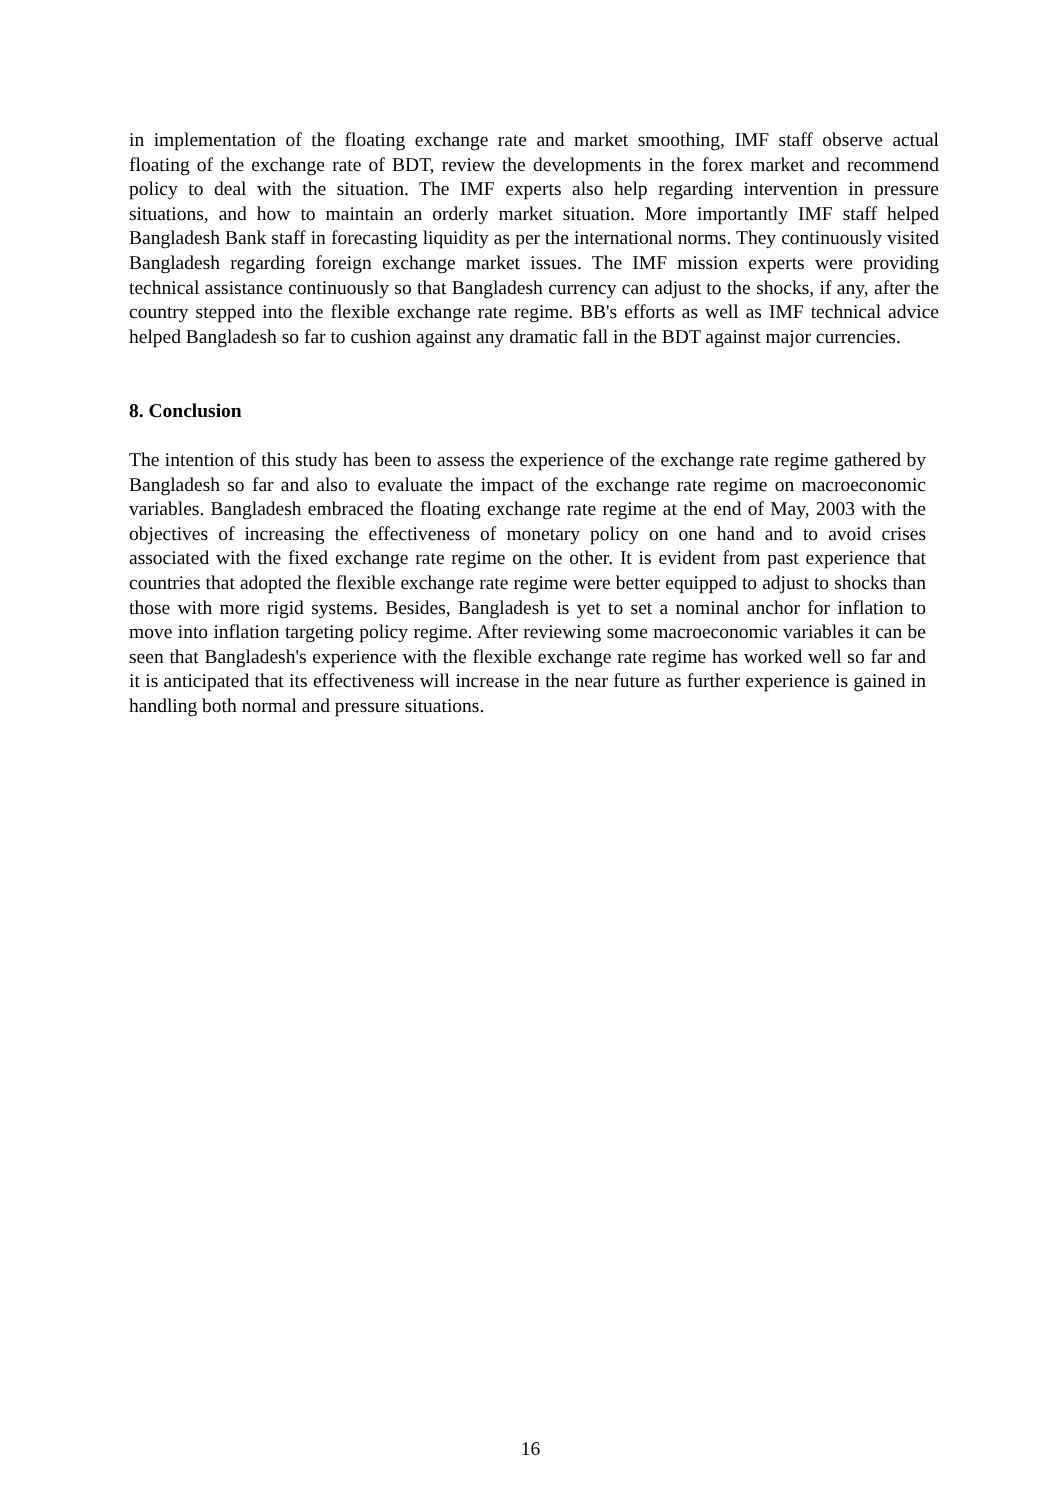in implementation of the floating exchange rate and market smoothing, IMF staff observe actual floating of the exchange rate of BDT, review the developments in the forex market and recommend policy to deal with the situation. The IMF experts also help regarding intervention in pressure situations, and how to maintain an orderly market situation. More importantly IMF staff helped Bangladesh Bank staff in forecasting liquidity as per the international norms. They continuously visited Bangladesh regarding foreign exchange market issues. The IMF mission experts were providing technical assistance continuously so that Bangladesh currency can adjust to the shocks, if any, after the country stepped into the flexible exchange rate regime. BB's efforts as well as IMF technical advice helped Bangladesh so far to cushion against any dramatic fall in the BDT against major currencies.
8. Conclusion
The intention of this study has been to assess the experience of the exchange rate regime gathered by Bangladesh so far and also to evaluate the impact of the exchange rate regime on macroeconomic variables. Bangladesh embraced the floating exchange rate regime at the end of May, 2003 with the objectives of increasing the effectiveness of monetary policy on one hand and to avoid crises associated with the fixed exchange rate regime on the other. It is evident from past experience that countries that adopted the flexible exchange rate regime were better equipped to adjust to shocks than those with more rigid systems. Besides, Bangladesh is yet to set a nominal anchor for inflation to move into inflation targeting policy regime. After reviewing some macroeconomic variables it can be seen that Bangladesh's experience with the flexible exchange rate regime has worked well so far and it is anticipated that its effectiveness will increase in the near future as further experience is gained in handling both normal and pressure situations.
16